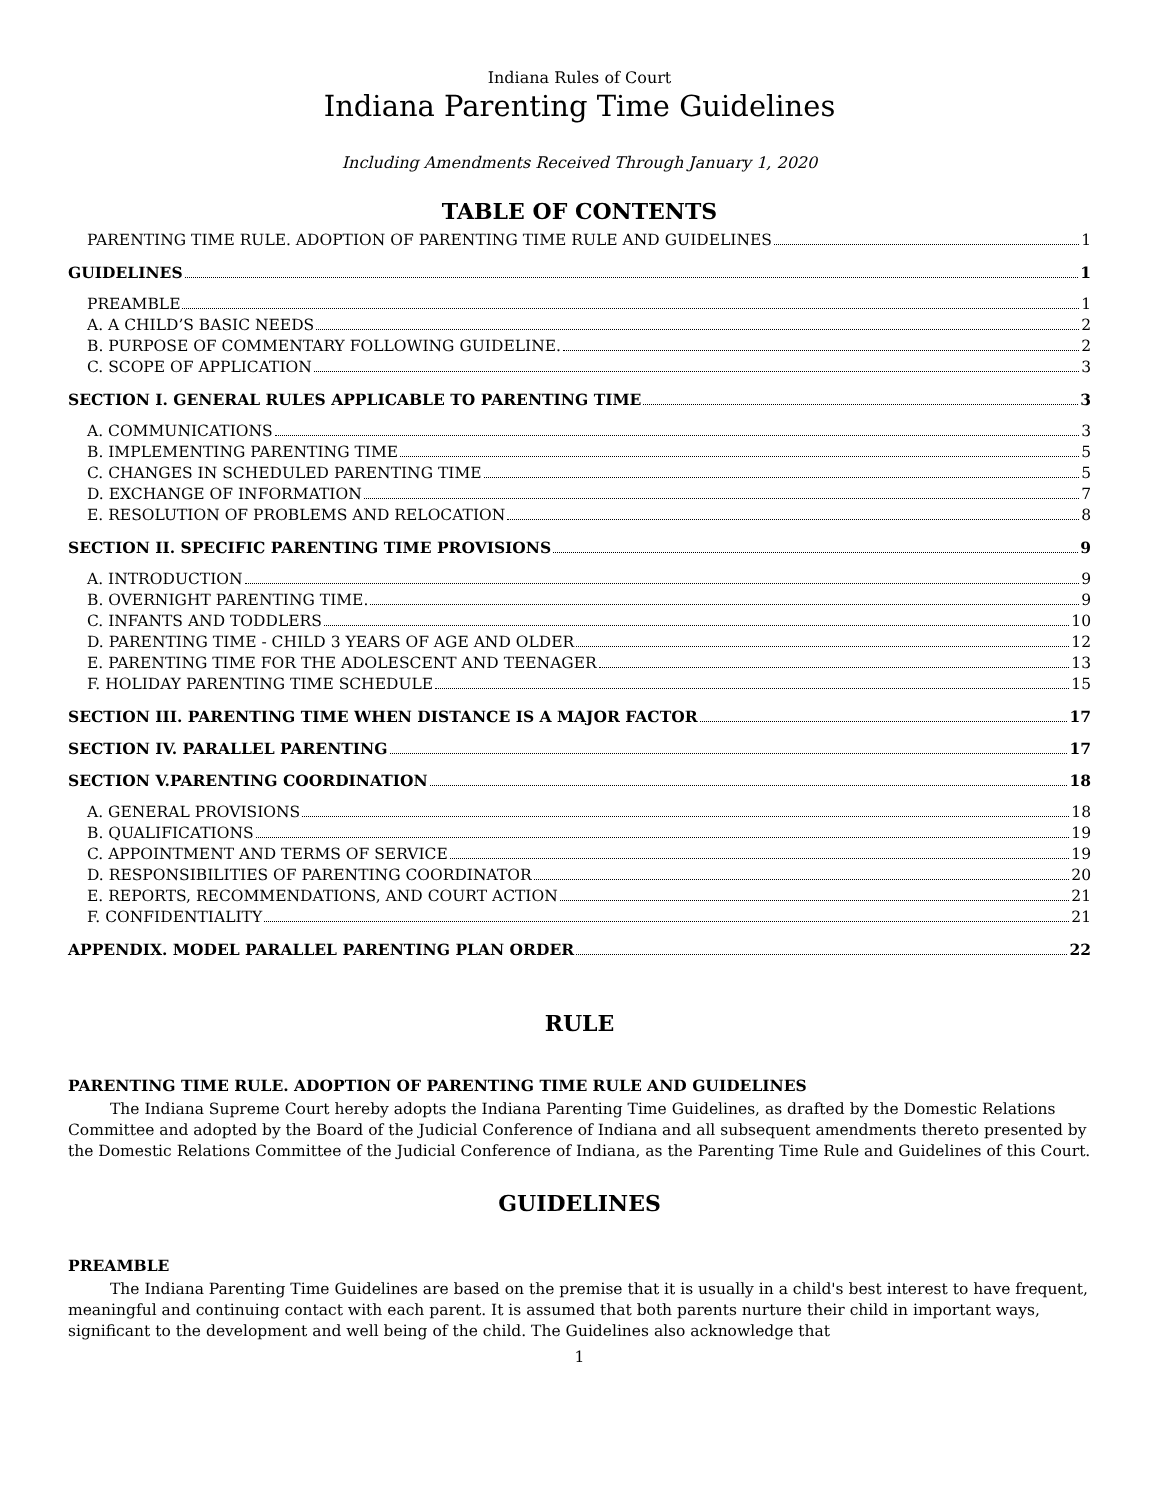Indiana Rules of Court
Indiana Parenting Time Guidelines
Including Amendments Received Through January 1, 2020
TABLE OF CONTENTS
PARENTING TIME RULE. ADOPTION OF PARENTING TIME RULE AND GUIDELINES 1
GUIDELINES 1
PREAMBLE 1
A. A CHILD’S BASIC NEEDS 2
B. PURPOSE OF COMMENTARY FOLLOWING GUIDELINE. 2
C. SCOPE OF APPLICATION 3
SECTION I. GENERAL RULES APPLICABLE TO PARENTING TIME 3
A. COMMUNICATIONS 3
B. IMPLEMENTING PARENTING TIME 5
C. CHANGES IN SCHEDULED PARENTING TIME 5
D. EXCHANGE OF INFORMATION 7
E. RESOLUTION OF PROBLEMS AND RELOCATION 8
SECTION II. SPECIFIC PARENTING TIME PROVISIONS 9
A. INTRODUCTION 9
B. OVERNIGHT PARENTING TIME. 9
C. INFANTS AND TODDLERS 10
D. PARENTING TIME - CHILD 3 YEARS OF AGE AND OLDER 12
E. PARENTING TIME FOR THE ADOLESCENT AND TEENAGER 13
F. HOLIDAY PARENTING TIME SCHEDULE 15
SECTION III. PARENTING TIME WHEN DISTANCE IS A MAJOR FACTOR 17
SECTION IV. PARALLEL PARENTING 17
SECTION V.PARENTING COORDINATION 18
A. GENERAL PROVISIONS 18
B. QUALIFICATIONS 19
C. APPOINTMENT AND TERMS OF SERVICE 19
D. RESPONSIBILITIES OF PARENTING COORDINATOR 20
E. REPORTS, RECOMMENDATIONS, AND COURT ACTION 21
F. CONFIDENTIALITY 21
APPENDIX. MODEL PARALLEL PARENTING PLAN ORDER 22
RULE
PARENTING TIME RULE. ADOPTION OF PARENTING TIME RULE AND GUIDELINES
The Indiana Supreme Court hereby adopts the Indiana Parenting Time Guidelines, as drafted by the Domestic Relations Committee and adopted by the Board of the Judicial Conference of Indiana and all subsequent amendments thereto presented by the Domestic Relations Committee of the Judicial Conference of Indiana, as the Parenting Time Rule and Guidelines of this Court.
GUIDELINES
PREAMBLE
The Indiana Parenting Time Guidelines are based on the premise that it is usually in a child's best interest to have frequent, meaningful and continuing contact with each parent. It is assumed that both parents nurture their child in important ways, significant to the development and well being of the child. The Guidelines also acknowledge that
1